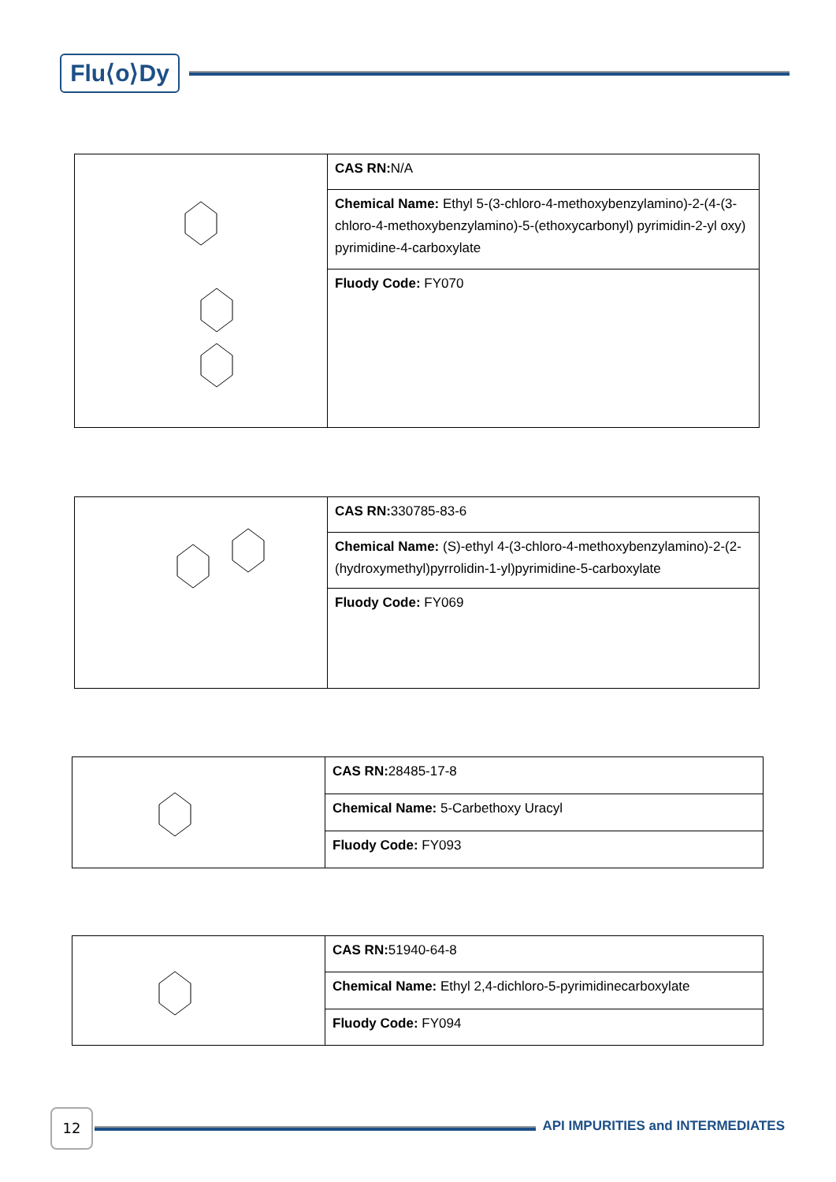Flu⟨o⟩Dy
| | CAS RN: N/A |
| | Chemical Name: Ethyl 5-(3-chloro-4-methoxybenzylamino)-2-(4-(3-chloro-4-methoxybenzylamino)-5-(ethoxycarbonyl) pyrimidin-2-yl oxy) pyrimidine-4-carboxylate |
| | Fluody Code: FY070 |
| | CAS RN: 330785-83-6 |
| | Chemical Name: (S)-ethyl 4-(3-chloro-4-methoxybenzylamino)-2-(2-(hydroxymethyl)pyrrolidin-1-yl)pyrimidine-5-carboxylate |
| | Fluody Code: FY069 |
| | CAS RN: 28485-17-8 |
| | Chemical Name: 5-Carbethoxy Uracyl |
| | Fluody Code: FY093 |
| | CAS RN: 51940-64-8 |
| | Chemical Name: Ethyl 2,4-dichloro-5-pyrimidinecarboxylate |
| | Fluody Code: FY094 |
12
API IMPURITIES and INTERMEDIATES